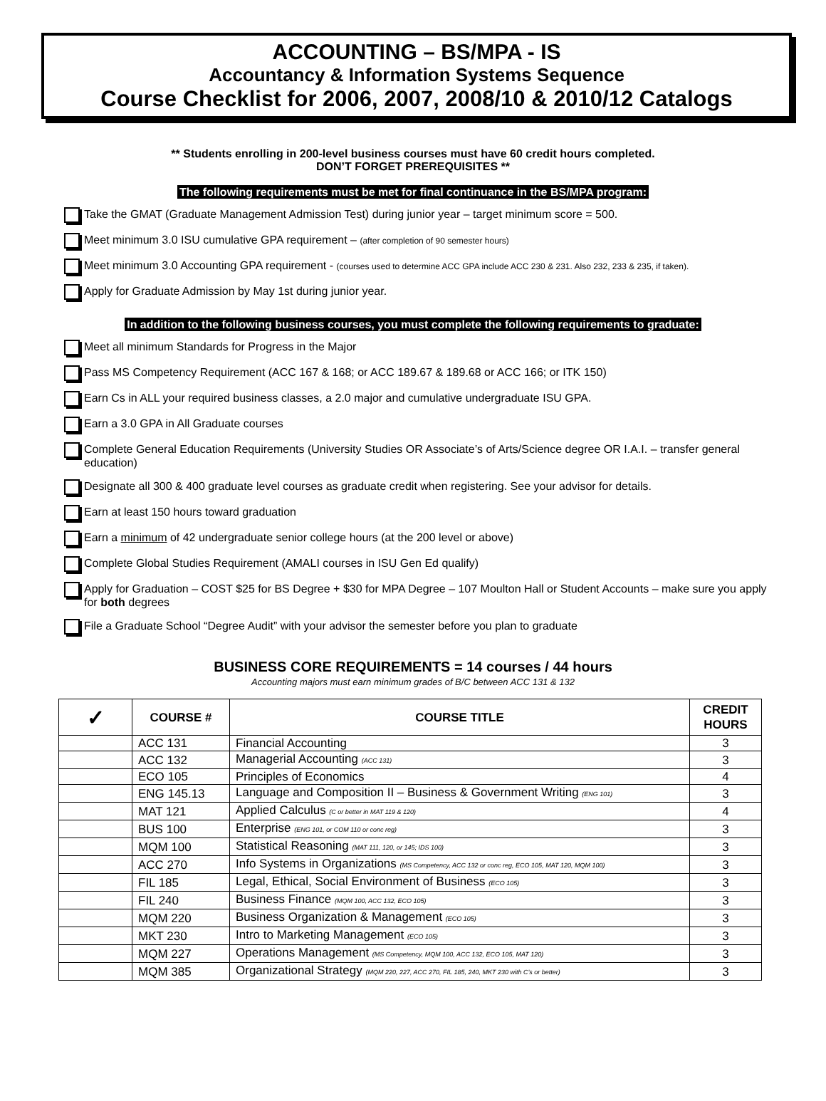ACCOUNTING – BS/MPA - IS
Accountancy & Information Systems Sequence
Course Checklist for 2006, 2007, 2008/10 & 2010/12 Catalogs
** Students enrolling in 200-level business courses must have 60 credit hours completed.
DON’T FORGET PREREQUISITES **
The following requirements must be met for final continuance in the BS/MPA program:
Take the GMAT (Graduate Management Admission Test) during junior year – target minimum score = 500.
Meet minimum 3.0 ISU cumulative GPA requirement – (after completion of 90 semester hours)
Meet minimum 3.0 Accounting GPA requirement - (courses used to determine ACC GPA include ACC 230 & 231. Also 232, 233 & 235, if taken).
Apply for Graduate Admission by May 1st during junior year.
In addition to the following business courses, you must complete the following requirements to graduate:
Meet all minimum Standards for Progress in the Major
Pass MS Competency Requirement (ACC 167 & 168; or ACC 189.67 & 189.68 or ACC 166; or ITK 150)
Earn Cs in ALL your required business classes, a 2.0 major and cumulative undergraduate ISU GPA.
Earn a 3.0 GPA in All Graduate courses
Complete General Education Requirements (University Studies OR Associate’s of Arts/Science degree OR I.A.I. – transfer general education)
Designate all 300 & 400 graduate level courses as graduate credit when registering. See your advisor for details.
Earn at least 150 hours toward graduation
Earn a minimum of 42 undergraduate senior college hours (at the 200 level or above)
Complete Global Studies Requirement (AMALI courses in ISU Gen Ed qualify)
Apply for Graduation – COST $25 for BS Degree + $30 for MPA Degree – 107 Moulton Hall or Student Accounts – make sure you apply for both degrees
File a Graduate School “Degree Audit” with your advisor the semester before you plan to graduate
BUSINESS CORE REQUIREMENTS = 14 courses / 44 hours
Accounting majors must earn minimum grades of B/C between ACC 131 & 132
| ✓ | COURSE # | COURSE TITLE | CREDIT HOURS |
| --- | --- | --- | --- |
| | ACC 131 | Financial Accounting | 3 |
| | ACC 132 | Managerial Accounting (ACC 131) | 3 |
| | ECO 105 | Principles of Economics | 4 |
| | ENG 145.13 | Language and Composition II – Business & Government Writing (ENG 101) | 3 |
| | MAT 121 | Applied Calculus (C or better in MAT 119 & 120) | 4 |
| | BUS 100 | Enterprise (ENG 101, or COM 110 or conc reg) | 3 |
| | MQM 100 | Statistical Reasoning (MAT 111, 120, or 145; IDS 100) | 3 |
| | ACC 270 | Info Systems in Organizations (MS Competency, ACC 132 or conc reg, ECO 105, MAT 120, MQM 100) | 3 |
| | FIL 185 | Legal, Ethical, Social Environment of Business (ECO 105) | 3 |
| | FIL 240 | Business Finance (MQM 100, ACC 132, ECO 105) | 3 |
| | MQM 220 | Business Organization & Management (ECO 105) | 3 |
| | MKT 230 | Intro to Marketing Management (ECO 105) | 3 |
| | MQM 227 | Operations Management (MS Competency, MQM 100, ACC 132, ECO 105, MAT 120) | 3 |
| | MQM 385 | Organizational Strategy (MQM 220, 227, ACC 270, FIL 185, 240, MKT 230 with C’s or better) | 3 |